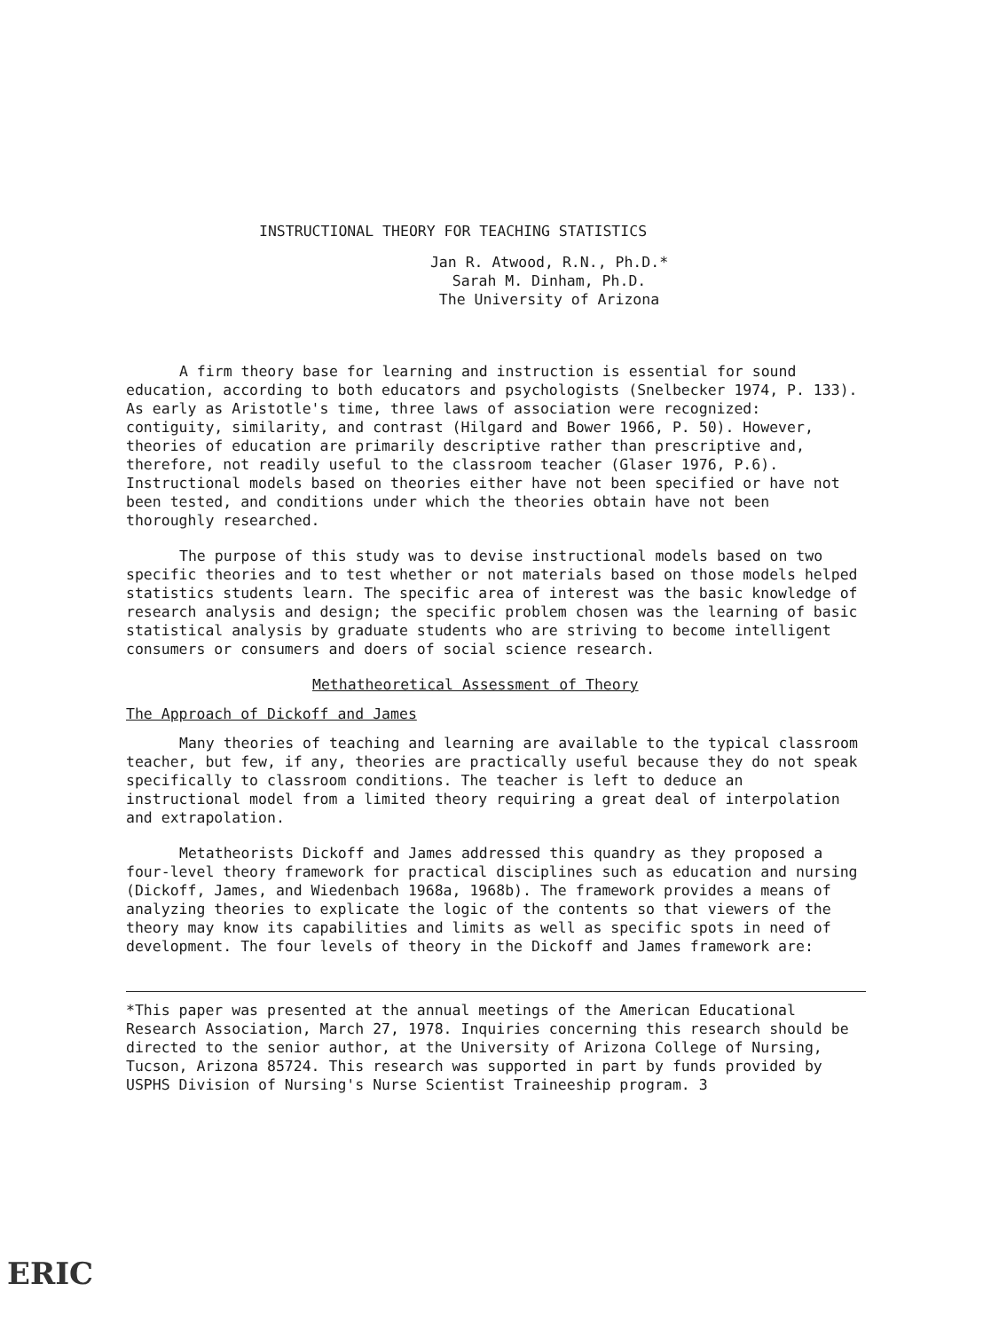INSTRUCTIONAL THEORY FOR TEACHING STATISTICS
Jan R. Atwood, R.N., Ph.D.*
Sarah M. Dinham, Ph.D.
The University of Arizona
A firm theory base for learning and instruction is essential for sound education, according to both educators and psychologists (Snelbecker 1974, P. 133). As early as Aristotle's time, three laws of association were recognized: contiguity, similarity, and contrast (Hilgard and Bower 1966, P. 50). However, theories of education are primarily descriptive rather than prescriptive and, therefore, not readily useful to the classroom teacher (Glaser 1976, P.6). Instructional models based on theories either have not been specified or have not been tested, and conditions under which the theories obtain have not been thoroughly researched.
The purpose of this study was to devise instructional models based on two specific theories and to test whether or not materials based on those models helped statistics students learn. The specific area of interest was the basic knowledge of research analysis and design; the specific problem chosen was the learning of basic statistical analysis by graduate students who are striving to become intelligent consumers or consumers and doers of social science research.
Methatheoretical Assessment of Theory
The Approach of Dickoff and James
Many theories of teaching and learning are available to the typical classroom teacher, but few, if any, theories are practically useful because they do not speak specifically to classroom conditions. The teacher is left to deduce an instructional model from a limited theory requiring a great deal of interpolation and extrapolation.
Metatheorists Dickoff and James addressed this quandry as they proposed a four-level theory framework for practical disciplines such as education and nursing (Dickoff, James, and Wiedenbach 1968a, 1968b). The framework provides a means of analyzing theories to explicate the logic of the contents so that viewers of the theory may know its capabilities and limits as well as specific spots in need of development. The four levels of theory in the Dickoff and James framework are:
*This paper was presented at the annual meetings of the American Educational Research Association, March 27, 1978. Inquiries concerning this research should be directed to the senior author, at the University of Arizona College of Nursing, Tucson, Arizona 85724. This research was supported in part by funds provided by USPHS Division of Nursing's Nurse Scientist Traineeship program. 3
ERIC